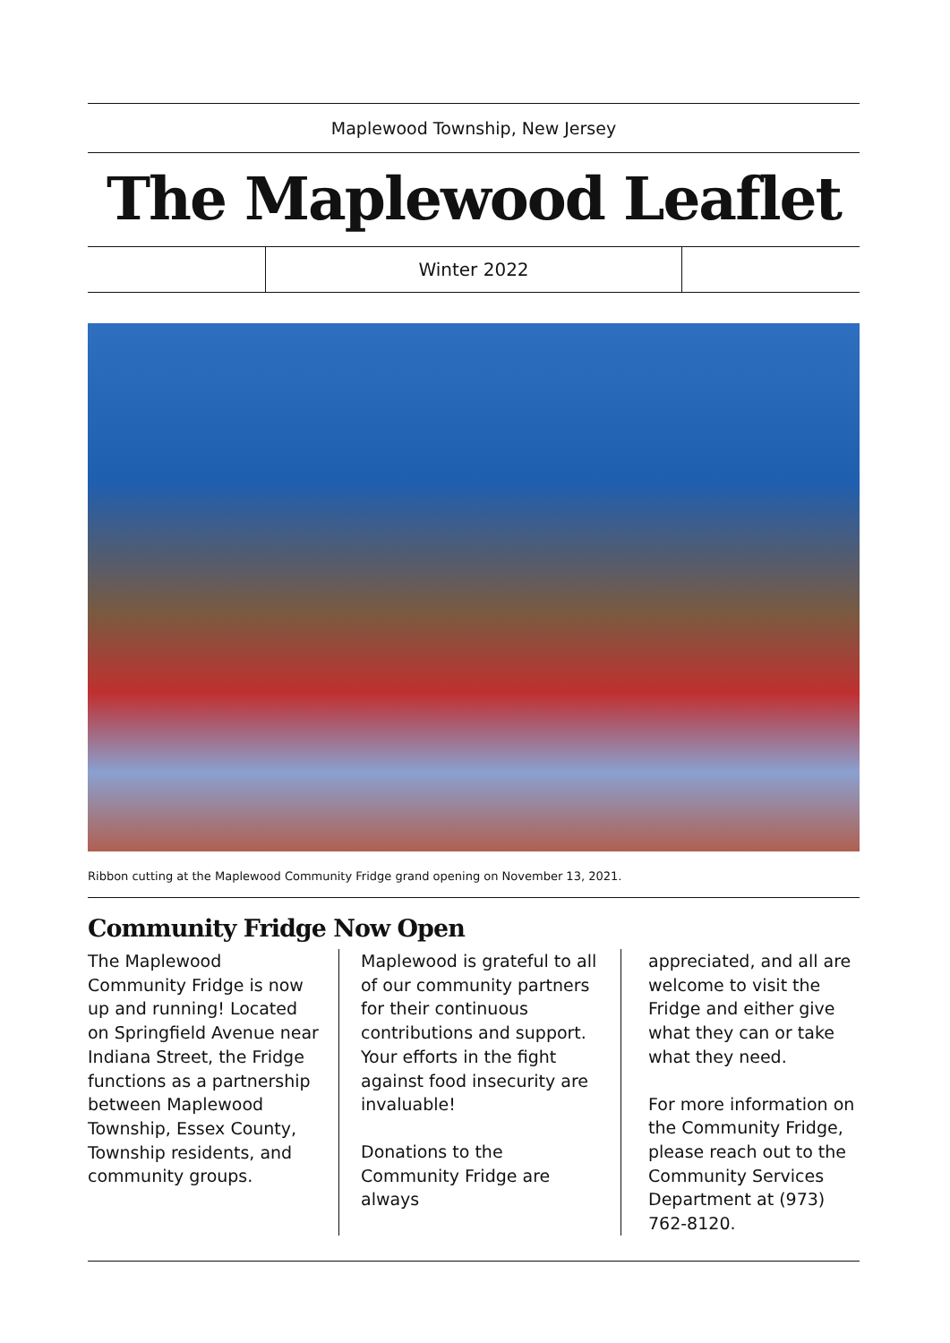Maplewood Township, New Jersey
The Maplewood Leaflet
Winter 2022
Ribbon cutting at the Maplewood Community Fridge grand opening on November 13, 2021.
Community Fridge Now Open
The Maplewood Community Fridge is now up and running! Located on Springfield Avenue near Indiana Street, the Fridge functions as a partnership between Maplewood Township, Essex County, Township residents, and community groups.
Maplewood is grateful to all of our community partners for their continuous contributions and support. Your efforts in the fight against food insecurity are invaluable!
Donations to the Community Fridge are always
appreciated, and all are welcome to visit the Fridge and either give what they can or take what they need.
For more information on the Community Fridge, please reach out to the Community Services Department at (973) 762-8120.